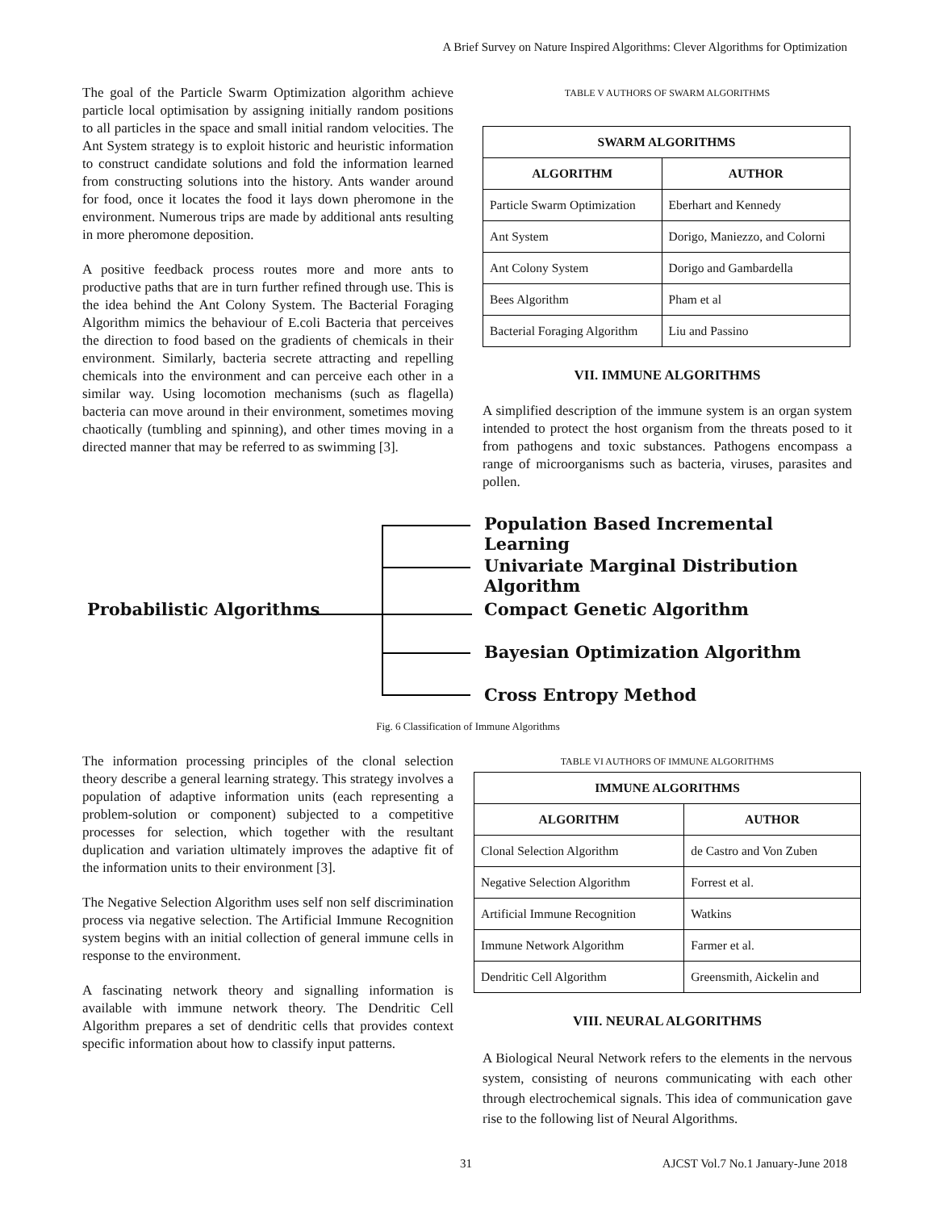A Brief Survey on Nature Inspired Algorithms: Clever Algorithms for Optimization
The goal of the Particle Swarm Optimization algorithm achieve particle local optimisation by assigning initially random positions to all particles in the space and small initial random velocities. The Ant System strategy is to exploit historic and heuristic information to construct candidate solutions and fold the information learned from constructing solutions into the history. Ants wander around for food, once it locates the food it lays down pheromone in the environment. Numerous trips are made by additional ants resulting in more pheromone deposition.
A positive feedback process routes more and more ants to productive paths that are in turn further refined through use. This is the idea behind the Ant Colony System. The Bacterial Foraging Algorithm mimics the behaviour of E.coli Bacteria that perceives the direction to food based on the gradients of chemicals in their environment. Similarly, bacteria secrete attracting and repelling chemicals into the environment and can perceive each other in a similar way. Using locomotion mechanisms (such as flagella) bacteria can move around in their environment, sometimes moving chaotically (tumbling and spinning), and other times moving in a directed manner that may be referred to as swimming [3].
TABLE V AUTHORS OF SWARM ALGORITHMS
| SWARM ALGORITHMS | |
| --- | --- |
| ALGORITHM | AUTHOR |
| Particle Swarm Optimization | Eberhart and Kennedy |
| Ant System | Dorigo, Maniezzo, and Colorni |
| Ant Colony System | Dorigo and Gambardella |
| Bees Algorithm | Pham et al |
| Bacterial Foraging Algorithm | Liu and Passino |
VII. IMMUNE ALGORITHMS
A simplified description of the immune system is an organ system intended to protect the host organism from the threats posed to it from pathogens and toxic substances. Pathogens encompass a range of microorganisms such as bacteria, viruses, parasites and pollen.
Probabilistic Algorithms
Population Based Incremental Learning
Univariate Marginal Distribution Algorithm
Compact Genetic Algorithm
Bayesian Optimization Algorithm
Cross Entropy Method
Fig. 6 Classification of Immune Algorithms
The information processing principles of the clonal selection theory describe a general learning strategy. This strategy involves a population of adaptive information units (each representing a problem-solution or component) subjected to a competitive processes for selection, which together with the resultant duplication and variation ultimately improves the adaptive fit of the information units to their environment [3].
The Negative Selection Algorithm uses self non self discrimination process via negative selection. The Artificial Immune Recognition system begins with an initial collection of general immune cells in response to the environment.
A fascinating network theory and signalling information is available with immune network theory. The Dendritic Cell Algorithm prepares a set of dendritic cells that provides context specific information about how to classify input patterns.
TABLE VI AUTHORS OF IMMUNE ALGORITHMS
| IMMUNE ALGORITHMS | |
| --- | --- |
| ALGORITHM | AUTHOR |
| Clonal Selection Algorithm | de Castro and Von Zuben |
| Negative Selection Algorithm | Forrest et al. |
| Artificial Immune Recognition | Watkins |
| Immune Network Algorithm | Farmer et al. |
| Dendritic Cell Algorithm | Greensmith, Aickelin and |
VIII. NEURAL ALGORITHMS
A Biological Neural Network refers to the elements in the nervous system, consisting of neurons communicating with each other through electrochemical signals. This idea of communication gave rise to the following list of Neural Algorithms.
31
AJCST Vol.7 No.1 January-June 2018